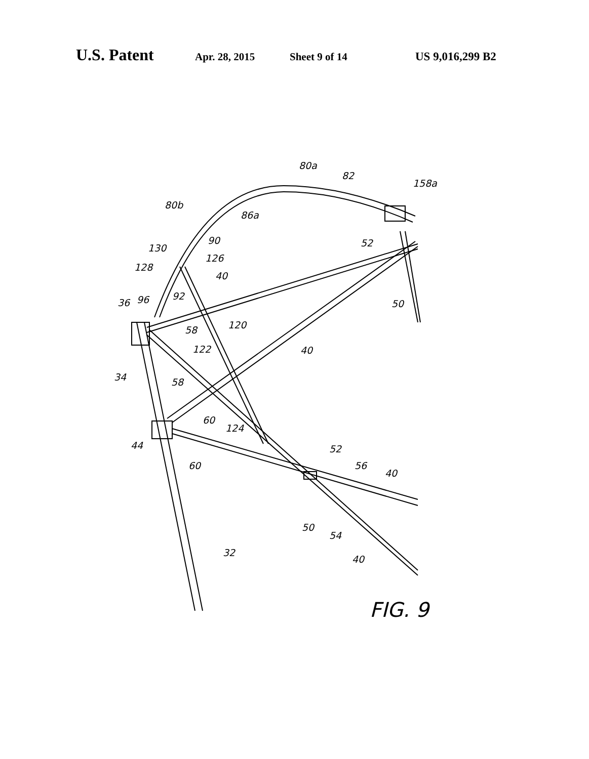U.S. Patent Apr. 28, 2015 Sheet 9 of 14 US 9,016,299 B2
80a
82
158a
80b
86a
90
130
126
128
40
52
50
36
96
92
58
120
122
40
34
58
60
124
44
60
52
56
40
50
54
40
32
FIG. 9